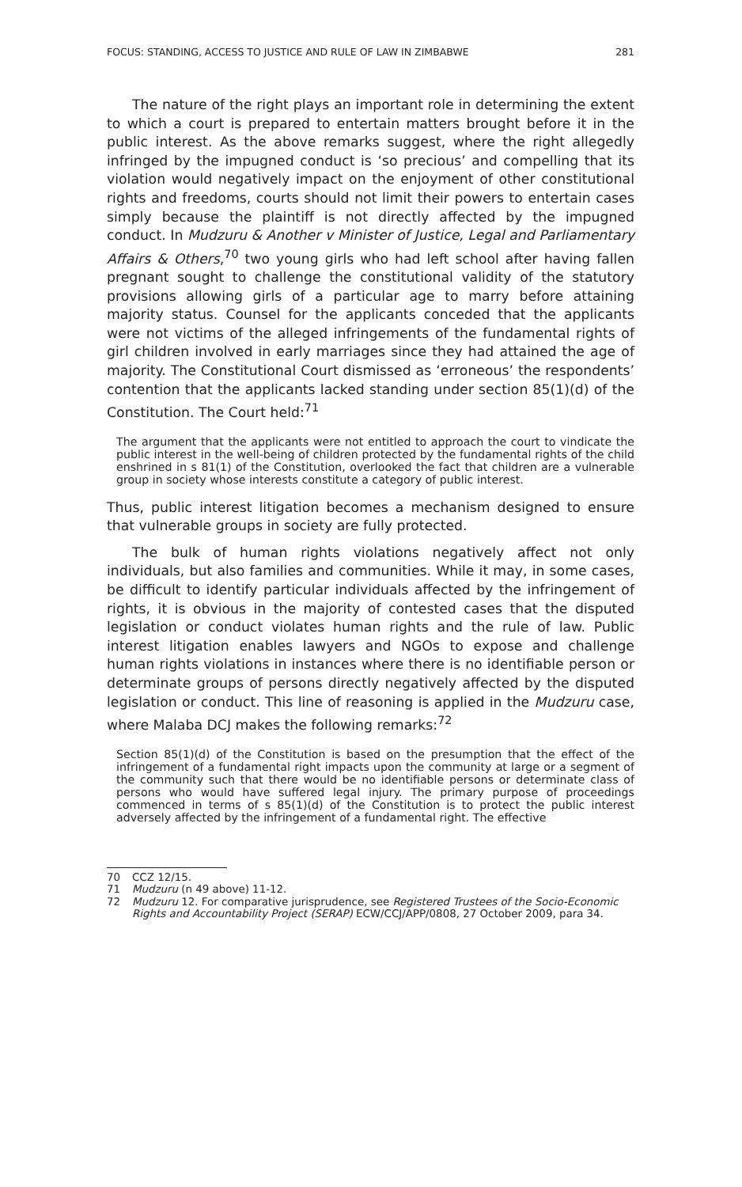FOCUS: STANDING, ACCESS TO JUSTICE AND RULE OF LAW IN ZIMBABWE 281
The nature of the right plays an important role in determining the extent to which a court is prepared to entertain matters brought before it in the public interest. As the above remarks suggest, where the right allegedly infringed by the impugned conduct is ‘so precious’ and compelling that its violation would negatively impact on the enjoyment of other constitutional rights and freedoms, courts should not limit their powers to entertain cases simply because the plaintiff is not directly affected by the impugned conduct. In Mudzuru & Another v Minister of Justice, Legal and Parliamentary Affairs & Others,<sup>70</sup> two young girls who had left school after having fallen pregnant sought to challenge the constitutional validity of the statutory provisions allowing girls of a particular age to marry before attaining majority status. Counsel for the applicants conceded that the applicants were not victims of the alleged infringements of the fundamental rights of girl children involved in early marriages since they had attained the age of majority. The Constitutional Court dismissed as ‘erroneous’ the respondents’ contention that the applicants lacked standing under section 85(1)(d) of the Constitution. The Court held:<sup>71</sup>
The argument that the applicants were not entitled to approach the court to vindicate the public interest in the well-being of children protected by the fundamental rights of the child enshrined in s 81(1) of the Constitution, overlooked the fact that children are a vulnerable group in society whose interests constitute a category of public interest.
Thus, public interest litigation becomes a mechanism designed to ensure that vulnerable groups in society are fully protected.
The bulk of human rights violations negatively affect not only individuals, but also families and communities. While it may, in some cases, be difficult to identify particular individuals affected by the infringement of rights, it is obvious in the majority of contested cases that the disputed legislation or conduct violates human rights and the rule of law. Public interest litigation enables lawyers and NGOs to expose and challenge human rights violations in instances where there is no identifiable person or determinate groups of persons directly negatively affected by the disputed legislation or conduct. This line of reasoning is applied in the Mudzuru case, where Malaba DCJ makes the following remarks:<sup>72</sup>
Section 85(1)(d) of the Constitution is based on the presumption that the effect of the infringement of a fundamental right impacts upon the community at large or a segment of the community such that there would be no identifiable persons or determinate class of persons who would have suffered legal injury. The primary purpose of proceedings commenced in terms of s 85(1)(d) of the Constitution is to protect the public interest adversely affected by the infringement of a fundamental right. The effective
70 CCZ 12/15.
71 Mudzuru (n 49 above) 11-12.
72 Mudzuru 12. For comparative jurisprudence, see Registered Trustees of the Socio-Economic Rights and Accountability Project (SERAP) ECW/CCJ/APP/0808, 27 October 2009, para 34.